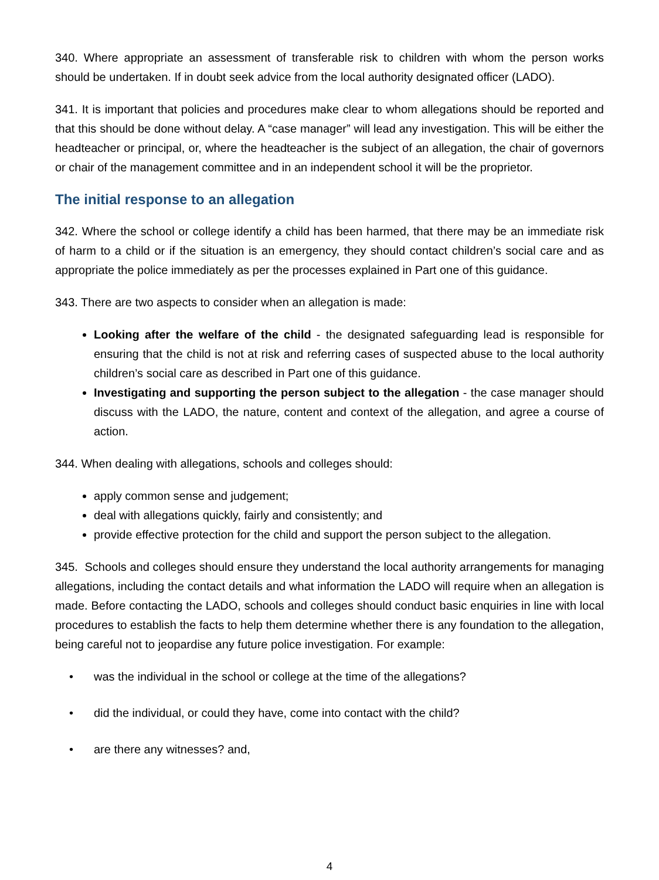340. Where appropriate an assessment of transferable risk to children with whom the person works should be undertaken. If in doubt seek advice from the local authority designated officer (LADO).
341. It is important that policies and procedures make clear to whom allegations should be reported and that this should be done without delay. A “case manager” will lead any investigation. This will be either the headteacher or principal, or, where the headteacher is the subject of an allegation, the chair of governors or chair of the management committee and in an independent school it will be the proprietor.
The initial response to an allegation
342. Where the school or college identify a child has been harmed, that there may be an immediate risk of harm to a child or if the situation is an emergency, they should contact children’s social care and as appropriate the police immediately as per the processes explained in Part one of this guidance.
343. There are two aspects to consider when an allegation is made:
Looking after the welfare of the child - the designated safeguarding lead is responsible for ensuring that the child is not at risk and referring cases of suspected abuse to the local authority children’s social care as described in Part one of this guidance.
Investigating and supporting the person subject to the allegation - the case manager should discuss with the LADO, the nature, content and context of the allegation, and agree a course of action.
344. When dealing with allegations, schools and colleges should:
apply common sense and judgement;
deal with allegations quickly, fairly and consistently; and
provide effective protection for the child and support the person subject to the allegation.
345. Schools and colleges should ensure they understand the local authority arrangements for managing allegations, including the contact details and what information the LADO will require when an allegation is made. Before contacting the LADO, schools and colleges should conduct basic enquiries in line with local procedures to establish the facts to help them determine whether there is any foundation to the allegation, being careful not to jeopardise any future police investigation. For example:
• was the individual in the school or college at the time of the allegations?
• did the individual, or could they have, come into contact with the child?
• are there any witnesses? and,
4